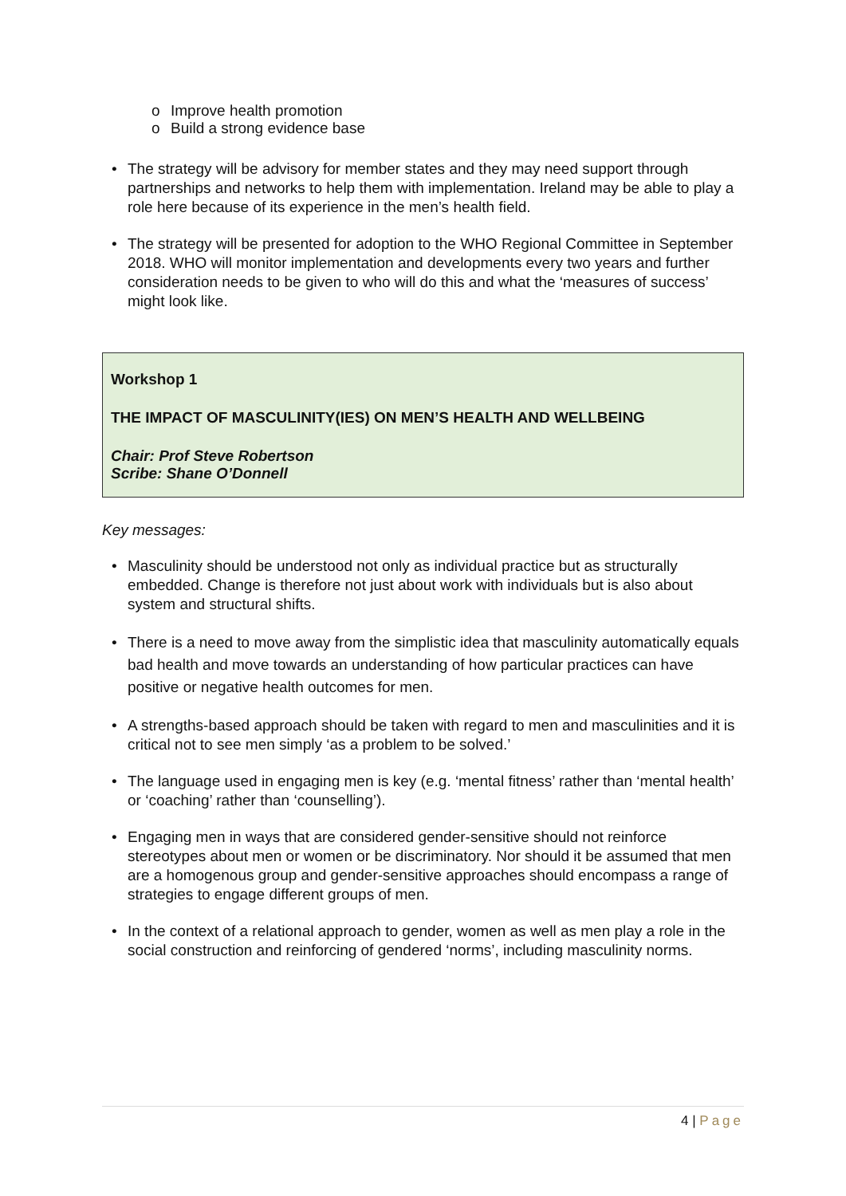o Improve health promotion
o Build a strong evidence base
• The strategy will be advisory for member states and they may need support through partnerships and networks to help them with implementation. Ireland may be able to play a role here because of its experience in the men’s health field.
• The strategy will be presented for adoption to the WHO Regional Committee in September 2018. WHO will monitor implementation and developments every two years and further consideration needs to be given to who will do this and what the ‘measures of success’ might look like.
Workshop 1
THE IMPACT OF MASCULINITY(IES) ON MEN’S HEALTH AND WELLBEING
Chair: Prof Steve Robertson
Scribe: Shane O’Donnell
Key messages:
• Masculinity should be understood not only as individual practice but as structurally embedded. Change is therefore not just about work with individuals but is also about system and structural shifts.
• There is a need to move away from the simplistic idea that masculinity automatically equals bad health and move towards an understanding of how particular practices can have positive or negative health outcomes for men.
• A strengths-based approach should be taken with regard to men and masculinities and it is critical not to see men simply ‘as a problem to be solved.’
• The language used in engaging men is key (e.g. ‘mental fitness’ rather than ‘mental health’ or ‘coaching’ rather than ‘counselling’).
• Engaging men in ways that are considered gender-sensitive should not reinforce stereotypes about men or women or be discriminatory. Nor should it be assumed that men are a homogenous group and gender-sensitive approaches should encompass a range of strategies to engage different groups of men.
• In the context of a relational approach to gender, women as well as men play a role in the social construction and reinforcing of gendered ‘norms’, including masculinity norms.
4 | Page